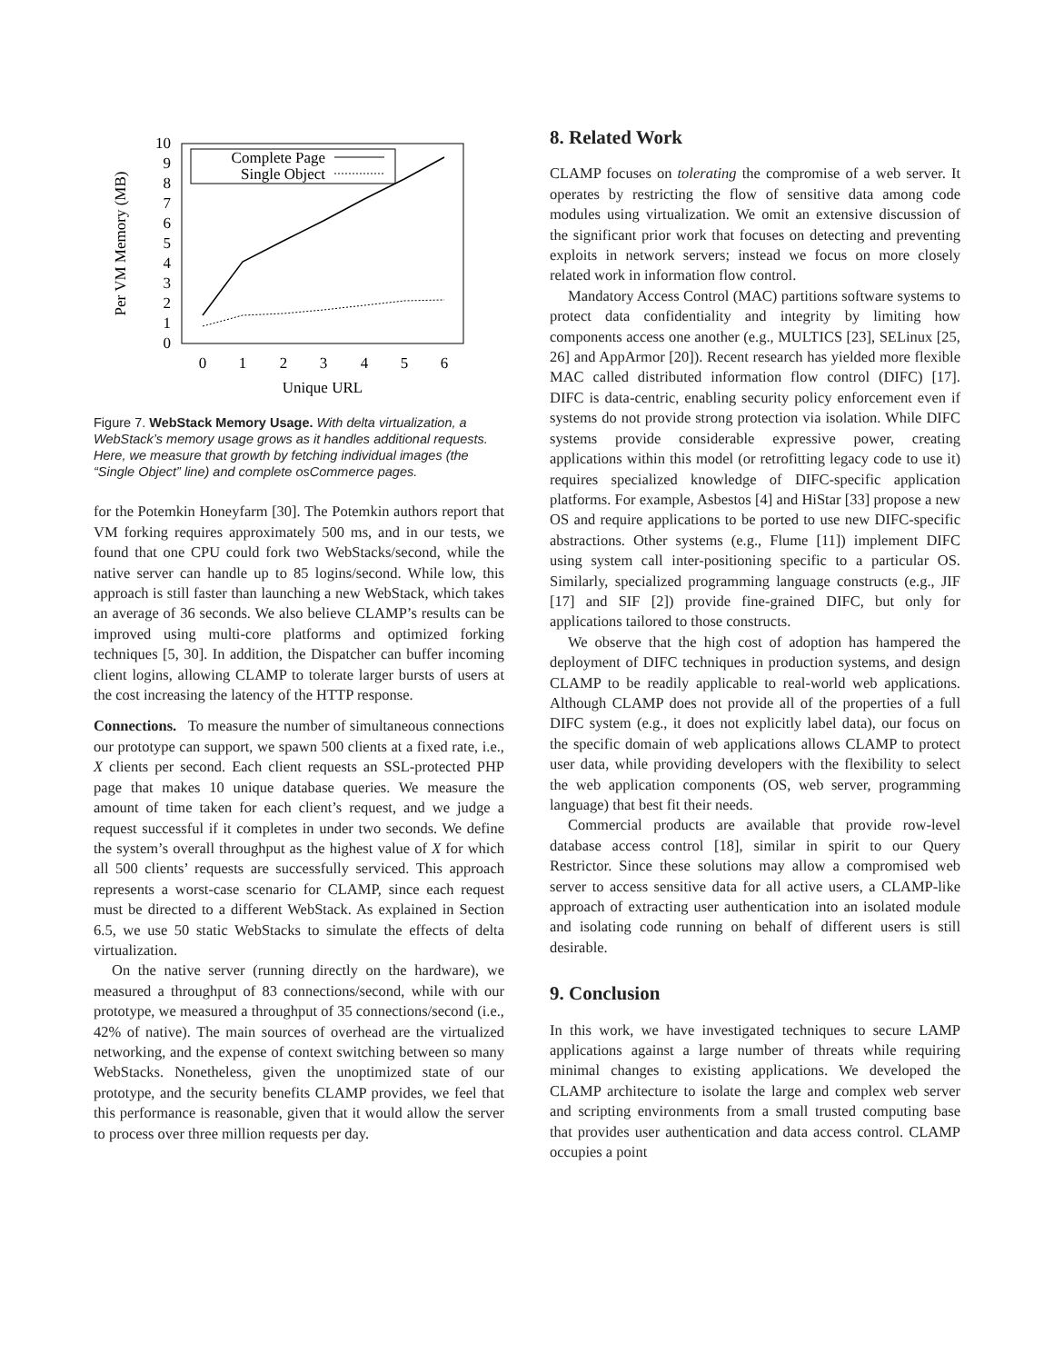0
1
2
3
4
5
6
7
8
9
10
0
1
2
3
4
5
6
Unique URL
Per VM Memory (MB)
Complete Page
Single Object
Figure 7. WebStack Memory Usage. With delta virtualization, a WebStack’s memory usage grows as it handles additional requests. Here, we measure that growth by fetching individual images (the “Single Object” line) and complete osCommerce pages.
for the Potemkin Honeyfarm [30]. The Potemkin authors report that VM forking requires approximately 500 ms, and in our tests, we found that one CPU could fork two WebStacks/second, while the native server can handle up to 85 logins/second. While low, this approach is still faster than launching a new WebStack, which takes an average of 36 seconds. We also believe CLAMP’s results can be improved using multi-core platforms and optimized forking techniques [5, 30]. In addition, the Dispatcher can buffer incoming client logins, allowing CLAMP to tolerate larger bursts of users at the cost increasing the latency of the HTTP response.
Connections. To measure the number of simultaneous connections our prototype can support, we spawn 500 clients at a fixed rate, i.e., X clients per second. Each client requests an SSL-protected PHP page that makes 10 unique database queries. We measure the amount of time taken for each client’s request, and we judge a request successful if it completes in under two seconds. We define the system’s overall throughput as the highest value of X for which all 500 clients’ requests are successfully serviced. This approach represents a worst-case scenario for CLAMP, since each request must be directed to a different WebStack. As explained in Section 6.5, we use 50 static WebStacks to simulate the effects of delta virtualization.
On the native server (running directly on the hardware), we measured a throughput of 83 connections/second, while with our prototype, we measured a throughput of 35 connections/second (i.e., 42% of native). The main sources of overhead are the virtualized networking, and the expense of context switching between so many WebStacks. Nonetheless, given the unoptimized state of our prototype, and the security benefits CLAMP provides, we feel that this performance is reasonable, given that it would allow the server to process over three million requests per day.
8. Related Work
CLAMP focuses on tolerating the compromise of a web server. It operates by restricting the flow of sensitive data among code modules using virtualization. We omit an extensive discussion of the significant prior work that focuses on detecting and preventing exploits in network servers; instead we focus on more closely related work in information flow control.
Mandatory Access Control (MAC) partitions software systems to protect data confidentiality and integrity by limiting how components access one another (e.g., MULTICS [23], SELinux [25, 26] and AppArmor [20]). Recent research has yielded more flexible MAC called distributed information flow control (DIFC) [17]. DIFC is data-centric, enabling security policy enforcement even if systems do not provide strong protection via isolation. While DIFC systems provide considerable expressive power, creating applications within this model (or retrofitting legacy code to use it) requires specialized knowledge of DIFC-specific application platforms. For example, Asbestos [4] and HiStar [33] propose a new OS and require applications to be ported to use new DIFC-specific abstractions. Other systems (e.g., Flume [11]) implement DIFC using system call inter-positioning specific to a particular OS. Similarly, specialized programming language constructs (e.g., JIF [17] and SIF [2]) provide fine-grained DIFC, but only for applications tailored to those constructs.
We observe that the high cost of adoption has hampered the deployment of DIFC techniques in production systems, and design CLAMP to be readily applicable to real-world web applications. Although CLAMP does not provide all of the properties of a full DIFC system (e.g., it does not explicitly label data), our focus on the specific domain of web applications allows CLAMP to protect user data, while providing developers with the flexibility to select the web application components (OS, web server, programming language) that best fit their needs.
Commercial products are available that provide row-level database access control [18], similar in spirit to our Query Restrictor. Since these solutions may allow a compromised web server to access sensitive data for all active users, a CLAMP-like approach of extracting user authentication into an isolated module and isolating code running on behalf of different users is still desirable.
9. Conclusion
In this work, we have investigated techniques to secure LAMP applications against a large number of threats while requiring minimal changes to existing applications. We developed the CLAMP architecture to isolate the large and complex web server and scripting environments from a small trusted computing base that provides user authentication and data access control. CLAMP occupies a point